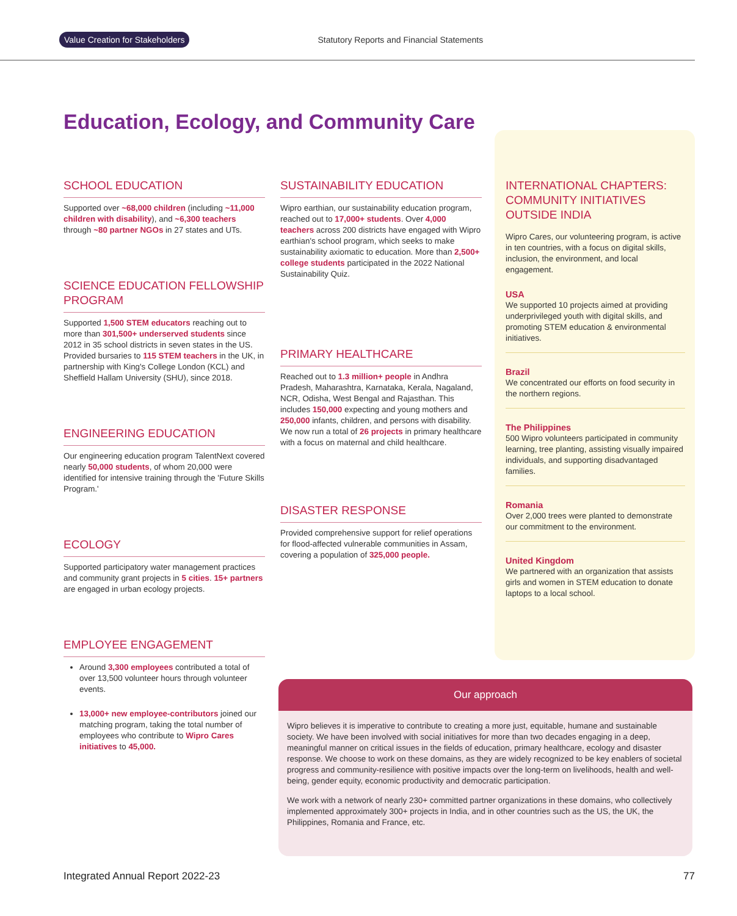Value Creation for Stakeholders Statutory Reports and Financial Statements
Education, Ecology, and Community Care
SCHOOL EDUCATION
Supported over ~68,000 children (including ~11,000 children with disability), and ~6,300 teachers through ~80 partner NGOs in 27 states and UTs.
SCIENCE EDUCATION FELLOWSHIP PROGRAM
Supported 1,500 STEM educators reaching out to more than 301,500+ underserved students since 2012 in 35 school districts in seven states in the US. Provided bursaries to 115 STEM teachers in the UK, in partnership with King's College London (KCL) and Sheffield Hallam University (SHU), since 2018.
ENGINEERING EDUCATION
Our engineering education program TalentNext covered nearly 50,000 students, of whom 20,000 were identified for intensive training through the 'Future Skills Program.'
ECOLOGY
Supported participatory water management practices and community grant projects in 5 cities. 15+ partners are engaged in urban ecology projects.
EMPLOYEE ENGAGEMENT
Around 3,300 employees contributed a total of over 13,500 volunteer hours through volunteer events.
13,000+ new employee-contributors joined our matching program, taking the total number of employees who contribute to Wipro Cares initiatives to 45,000.
SUSTAINABILITY EDUCATION
Wipro earthian, our sustainability education program, reached out to 17,000+ students. Over 4,000 teachers across 200 districts have engaged with Wipro earthian's school program, which seeks to make sustainability axiomatic to education. More than 2,500+ college students participated in the 2022 National Sustainability Quiz.
PRIMARY HEALTHCARE
Reached out to 1.3 million+ people in Andhra Pradesh, Maharashtra, Karnataka, Kerala, Nagaland, NCR, Odisha, West Bengal and Rajasthan. This includes 150,000 expecting and young mothers and 250,000 infants, children, and persons with disability. We now run a total of 26 projects in primary healthcare with a focus on maternal and child healthcare.
DISASTER RESPONSE
Provided comprehensive support for relief operations for flood-affected vulnerable communities in Assam, covering a population of 325,000 people.
INTERNATIONAL CHAPTERS: COMMUNITY INITIATIVES OUTSIDE INDIA
Wipro Cares, our volunteering program, is active in ten countries, with a focus on digital skills, inclusion, the environment, and local engagement.
USA
We supported 10 projects aimed at providing underprivileged youth with digital skills, and promoting STEM education & environmental initiatives.
Brazil
We concentrated our efforts on food security in the northern regions.
The Philippines
500 Wipro volunteers participated in community learning, tree planting, assisting visually impaired individuals, and supporting disadvantaged families.
Romania
Over 2,000 trees were planted to demonstrate our commitment to the environment.
United Kingdom
We partnered with an organization that assists girls and women in STEM education to donate laptops to a local school.
Our approach
Wipro believes it is imperative to contribute to creating a more just, equitable, humane and sustainable society. We have been involved with social initiatives for more than two decades engaging in a deep, meaningful manner on critical issues in the fields of education, primary healthcare, ecology and disaster response. We choose to work on these domains, as they are widely recognized to be key enablers of societal progress and community-resilience with positive impacts over the long-term on livelihoods, health and well-being, gender equity, economic productivity and democratic participation.
We work with a network of nearly 230+ committed partner organizations in these domains, who collectively implemented approximately 300+ projects in India, and in other countries such as the US, the UK, the Philippines, Romania and France, etc.
Integrated Annual Report 2022-23 77